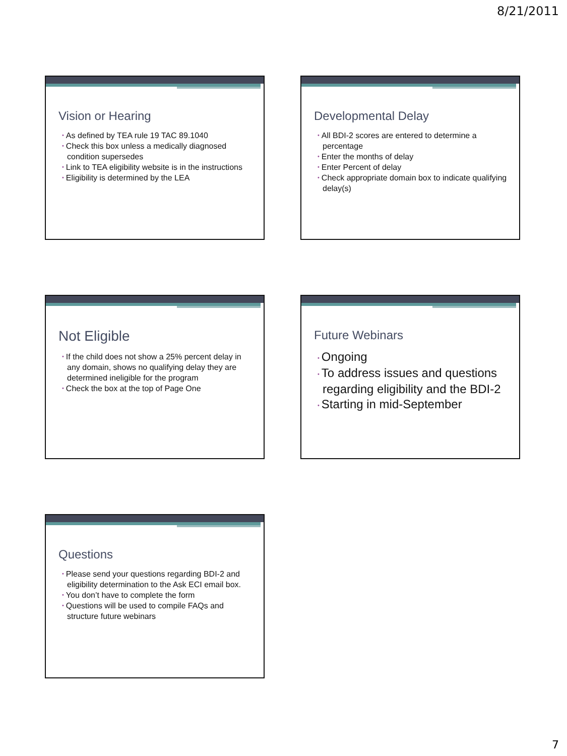8/21/2011
Vision or Hearing
• As defined by TEA rule 19 TAC 89.1040
• Check this box unless a medically diagnosed condition supersedes
• Link to TEA eligibility website is in the instructions
• Eligibility is determined by the LEA
Developmental Delay
• All BDI-2 scores are entered to determine a percentage
• Enter the months of delay
• Enter Percent of delay
• Check appropriate domain box to indicate qualifying delay(s)
Not Eligible
• If the child does not show a 25% percent delay in any domain, shows no qualifying delay they are determined ineligible for the program
• Check the box at the top of Page One
Future Webinars
• Ongoing
• To address issues and questions regarding eligibility and the BDI-2
• Starting in mid-September
Questions
• Please send your questions regarding BDI-2 and eligibility determination to the Ask ECI email box.
• You don’t have to complete the form
• Questions will be used to compile FAQs and structure future webinars
7